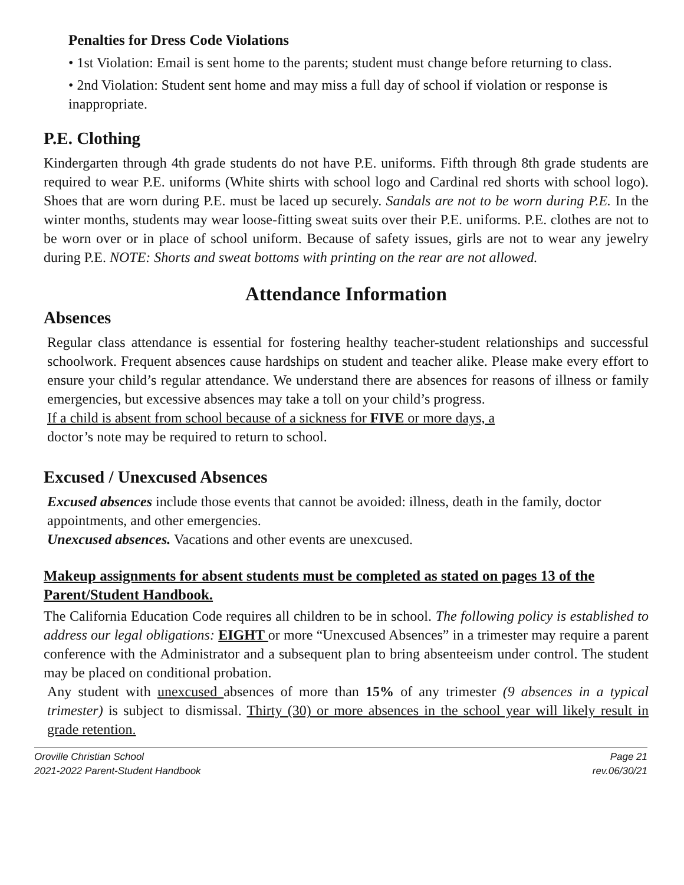Penalties for Dress Code Violations
• 1st Violation: Email is sent home to the parents; student must change before returning to class.
• 2nd Violation: Student sent home and may miss a full day of school if violation or response is inappropriate.
P.E. Clothing
Kindergarten through 4th grade students do not have P.E. uniforms. Fifth through 8th grade students are required to wear P.E. uniforms (White shirts with school logo and Cardinal red shorts with school logo). Shoes that are worn during P.E. must be laced up securely. Sandals are not to be worn during P.E. In the winter months, students may wear loose-fitting sweat suits over their P.E. uniforms. P.E. clothes are not to be worn over or in place of school uniform. Because of safety issues, girls are not to wear any jewelry during P.E. NOTE: Shorts and sweat bottoms with printing on the rear are not allowed.
Attendance Information
Absences
Regular class attendance is essential for fostering healthy teacher-student relationships and successful schoolwork. Frequent absences cause hardships on student and teacher alike. Please make every effort to ensure your child’s regular attendance. We understand there are absences for reasons of illness or family emergencies, but excessive absences may take a toll on your child’s progress.
If a child is absent from school because of a sickness for FIVE or more days, a
doctor’s note may be required to return to school.
Excused / Unexcused Absences
Excused absences include those events that cannot be avoided: illness, death in the family, doctor appointments, and other emergencies.
Unexcused absences. Vacations and other events are unexcused.
Makeup assignments for absent students must be completed as stated on pages 13 of the Parent/Student Handbook.
The California Education Code requires all children to be in school. The following policy is established to address our legal obligations: EIGHT or more “Unexcused Absences” in a trimester may require a parent conference with the Administrator and a subsequent plan to bring absenteeism under control. The student may be placed on conditional probation.
Any student with unexcused absences of more than 15% of any trimester (9 absences in a typical trimester) is subject to dismissal. Thirty (30) or more absences in the school year will likely result in grade retention.
Oroville Christian School
2021-2022 Parent-Student Handbook
Page 21
rev.06/30/21